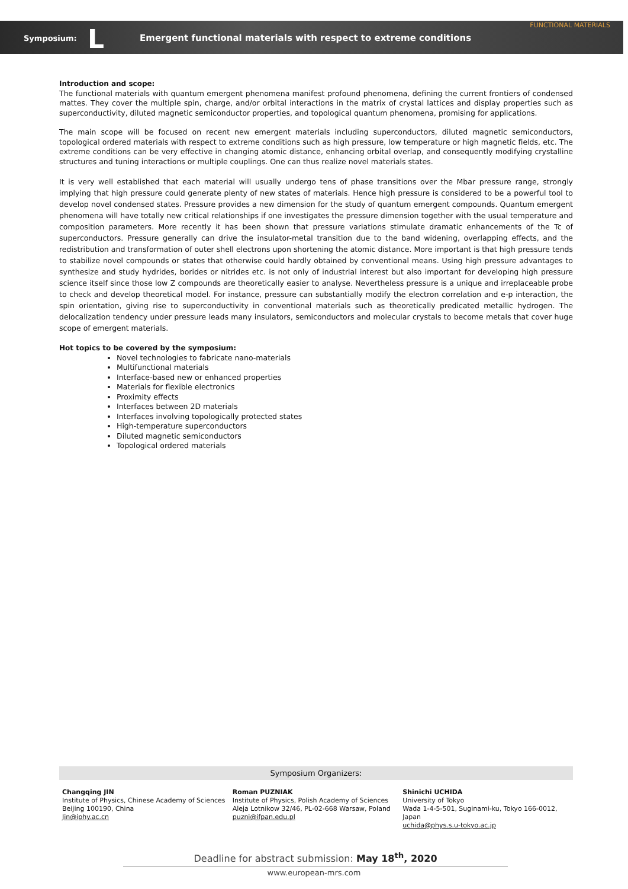FUNCTIONAL MATERIALS
Symposium: L
Emergent functional materials with respect to extreme conditions
Introduction and scope:
The functional materials with quantum emergent phenomena manifest profound phenomena, defining the current frontiers of condensed mattes. They cover the multiple spin, charge, and/or orbital interactions in the matrix of crystal lattices and display properties such as superconductivity, diluted magnetic semiconductor properties, and topological quantum phenomena, promising for applications.
The main scope will be focused on recent new emergent materials including superconductors, diluted magnetic semiconductors, topological ordered materials with respect to extreme conditions such as high pressure, low temperature or high magnetic fields, etc. The extreme conditions can be very effective in changing atomic distance, enhancing orbital overlap, and consequently modifying crystalline structures and tuning interactions or multiple couplings. One can thus realize novel materials states.
It is very well established that each material will usually undergo tens of phase transitions over the Mbar pressure range, strongly implying that high pressure could generate plenty of new states of materials. Hence high pressure is considered to be a powerful tool to develop novel condensed states. Pressure provides a new dimension for the study of quantum emergent compounds. Quantum emergent phenomena will have totally new critical relationships if one investigates the pressure dimension together with the usual temperature and composition parameters. More recently it has been shown that pressure variations stimulate dramatic enhancements of the Tc of superconductors. Pressure generally can drive the insulator-metal transition due to the band widening, overlapping effects, and the redistribution and transformation of outer shell electrons upon shortening the atomic distance. More important is that high pressure tends to stabilize novel compounds or states that otherwise could hardly obtained by conventional means. Using high pressure advantages to synthesize and study hydrides, borides or nitrides etc. is not only of industrial interest but also important for developing high pressure science itself since those low Z compounds are theoretically easier to analyse. Nevertheless pressure is a unique and irreplaceable probe to check and develop theoretical model. For instance, pressure can substantially modify the electron correlation and e-p interaction, the spin orientation, giving rise to superconductivity in conventional materials such as theoretically predicated metallic hydrogen. The delocalization tendency under pressure leads many insulators, semiconductors and molecular crystals to become metals that cover huge scope of emergent materials.
Hot topics to be covered by the symposium:
Novel technologies to fabricate nano-materials
Multifunctional materials
Interface-based new or enhanced properties
Materials for flexible electronics
Proximity effects
Interfaces between 2D materials
Interfaces involving topologically protected states
High-temperature superconductors
Diluted magnetic semiconductors
Topological ordered materials
Symposium Organizers:
Changqing JIN
Institute of Physics, Chinese Academy of Sciences
Beijing 100190, China
Jin@iphy.ac.cn
Roman PUZNIAK
Institute of Physics, Polish Academy of Sciences
Aleja Lotnikow 32/46, PL-02-668 Warsaw, Poland
puzni@ifpan.edu.pl
Shinichi UCHIDA
University of Tokyo
Wada 1-4-5-501, Suginami-ku, Tokyo 166-0012, Japan
uchida@phys.s.u-tokyo.ac.jp
Deadline for abstract submission: May 18<sup>th</sup>, 2020
www.european-mrs.com